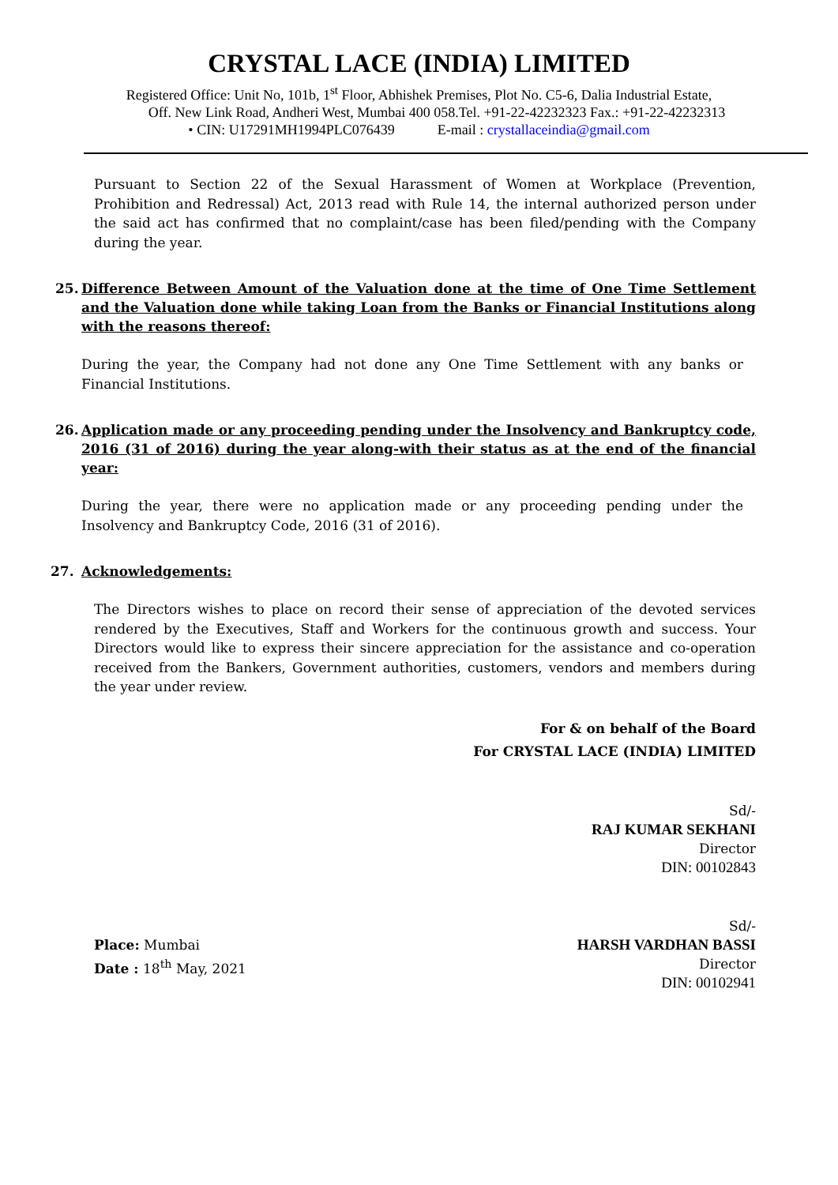CRYSTAL LACE (INDIA) LIMITED
Registered Office: Unit No, 101b, 1<sup>st</sup> Floor, Abhishek Premises, Plot No. C5-6, Dalia Industrial Estate,
Off. New Link Road, Andheri West, Mumbai 400 058.Tel. +91-22-42232323 Fax.: +91-22-42232313
• CIN: U17291MH1994PLC076439 E-mail : crystallaceindia@gmail.com
Pursuant to Section 22 of the Sexual Harassment of Women at Workplace (Prevention, Prohibition and Redressal) Act, 2013 read with Rule 14, the internal authorized person under the said act has confirmed that no complaint/case has been filed/pending with the Company during the year.
25. Difference Between Amount of the Valuation done at the time of One Time Settlement and the Valuation done while taking Loan from the Banks or Financial Institutions along with the reasons thereof:
During the year, the Company had not done any One Time Settlement with any banks or Financial Institutions.
26. Application made or any proceeding pending under the Insolvency and Bankruptcy code, 2016 (31 of 2016) during the year along-with their status as at the end of the financial year:
During the year, there were no application made or any proceeding pending under the Insolvency and Bankruptcy Code, 2016 (31 of 2016).
27. Acknowledgements:
The Directors wishes to place on record their sense of appreciation of the devoted services rendered by the Executives, Staff and Workers for the continuous growth and success. Your Directors would like to express their sincere appreciation for the assistance and co-operation received from the Bankers, Government authorities, customers, vendors and members during the year under review.
For & on behalf of the Board
For CRYSTAL LACE (INDIA) LIMITED
Sd/-
RAJ KUMAR SEKHANI
Director
DIN: 00102843
Place: Mumbai
Date : 18<sup>th</sup> May, 2021
Sd/-
HARSH VARDHAN BASSI
Director
DIN: 00102941